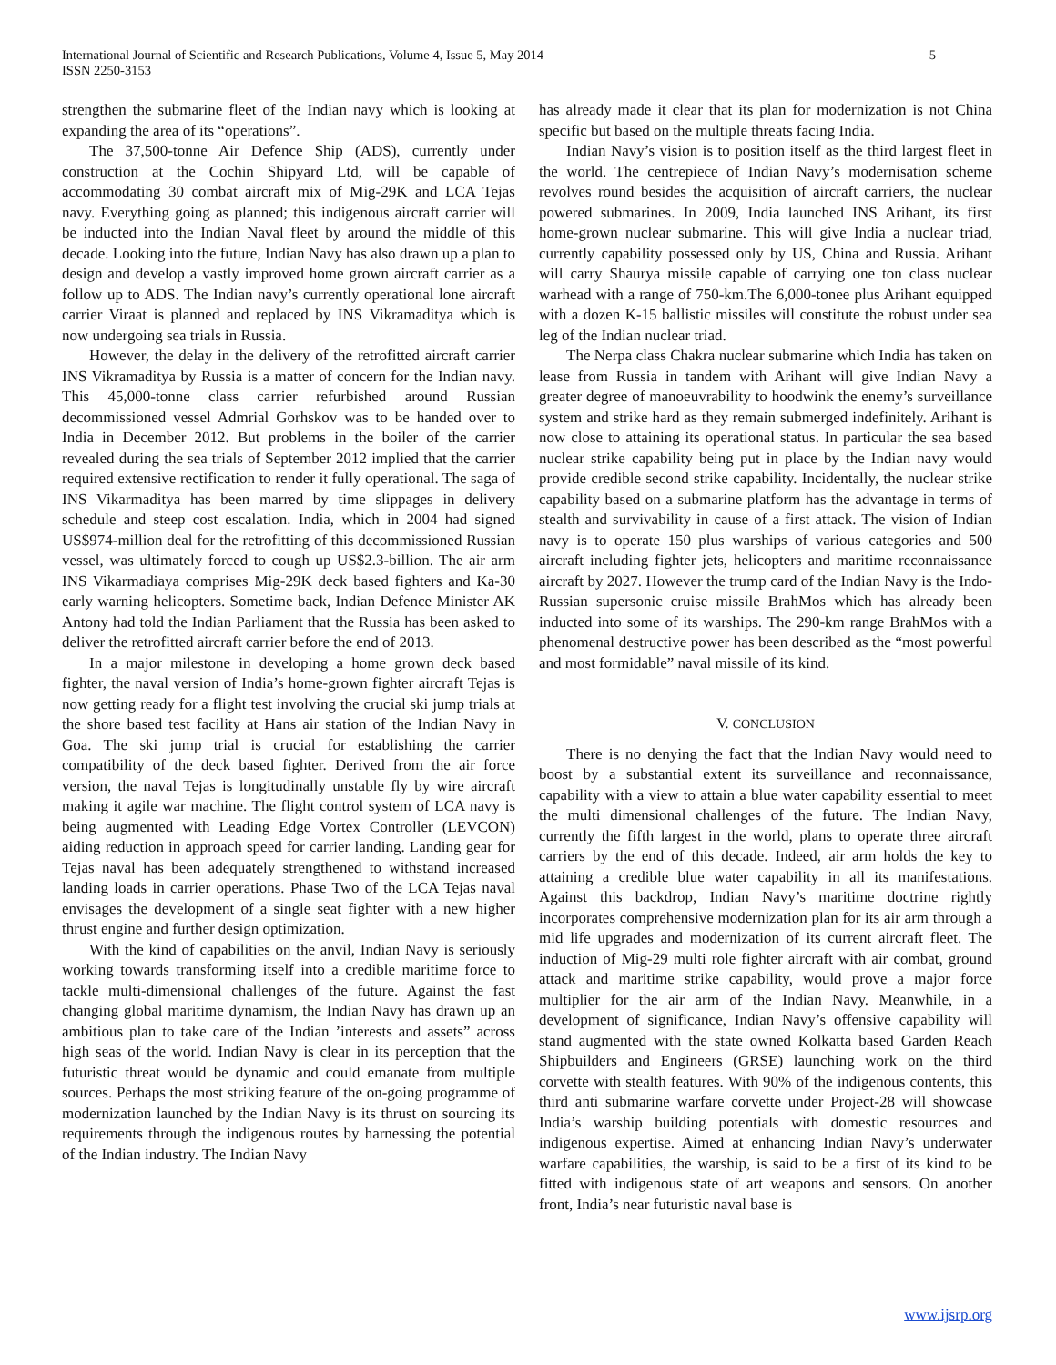International Journal of Scientific and Research Publications, Volume 4, Issue 5, May 2014
ISSN 2250-3153
5
strengthen the submarine fleet of the Indian navy which is looking at expanding the area of its “operations”.
The 37,500-tonne Air Defence Ship (ADS), currently under construction at the Cochin Shipyard Ltd, will be capable of accommodating 30 combat aircraft mix of Mig-29K and LCA Tejas navy. Everything going as planned; this indigenous aircraft carrier will be inducted into the Indian Naval fleet by around the middle of this decade. Looking into the future, Indian Navy has also drawn up a plan to design and develop a vastly improved home grown aircraft carrier as a follow up to ADS. The Indian navy’s currently operational lone aircraft carrier Viraat is planned and replaced by INS Vikramaditya which is now undergoing sea trials in Russia.
However, the delay in the delivery of the retrofitted aircraft carrier INS Vikramaditya by Russia is a matter of concern for the Indian navy. This 45,000-tonne class carrier refurbished around Russian decommissioned vessel Admrial Gorhskov was to be handed over to India in December 2012. But problems in the boiler of the carrier revealed during the sea trials of September 2012 implied that the carrier required extensive rectification to render it fully operational. The saga of INS Vikarmaditya has been marred by time slippages in delivery schedule and steep cost escalation. India, which in 2004 had signed US$974-million deal for the retrofitting of this decommissioned Russian vessel, was ultimately forced to cough up US$2.3-billion. The air arm INS Vikarmadiaya comprises Mig-29K deck based fighters and Ka-30 early warning helicopters. Sometime back, Indian Defence Minister AK Antony had told the Indian Parliament that the Russia has been asked to deliver the retrofitted aircraft carrier before the end of 2013.
In a major milestone in developing a home grown deck based fighter, the naval version of India’s home-grown fighter aircraft Tejas is now getting ready for a flight test involving the crucial ski jump trials at the shore based test facility at Hans air station of the Indian Navy in Goa. The ski jump trial is crucial for establishing the carrier compatibility of the deck based fighter. Derived from the air force version, the naval Tejas is longitudinally unstable fly by wire aircraft making it agile war machine. The flight control system of LCA navy is being augmented with Leading Edge Vortex Controller (LEVCON) aiding reduction in approach speed for carrier landing. Landing gear for Tejas naval has been adequately strengthened to withstand increased landing loads in carrier operations. Phase Two of the LCA Tejas naval envisages the development of a single seat fighter with a new higher thrust engine and further design optimization.
With the kind of capabilities on the anvil, Indian Navy is seriously working towards transforming itself into a credible maritime force to tackle multi-dimensional challenges of the future. Against the fast changing global maritime dynamism, the Indian Navy has drawn up an ambitious plan to take care of the Indian ’interests and assets” across high seas of the world. Indian Navy is clear in its perception that the futuristic threat would be dynamic and could emanate from multiple sources. Perhaps the most striking feature of the on-going programme of modernization launched by the Indian Navy is its thrust on sourcing its requirements through the indigenous routes by harnessing the potential of the Indian industry. The Indian Navy
has already made it clear that its plan for modernization is not China specific but based on the multiple threats facing India.
Indian Navy’s vision is to position itself as the third largest fleet in the world. The centrepiece of Indian Navy’s modernisation scheme revolves round besides the acquisition of aircraft carriers, the nuclear powered submarines. In 2009, India launched INS Arihant, its first home-grown nuclear submarine. This will give India a nuclear triad, currently capability possessed only by US, China and Russia. Arihant will carry Shaurya missile capable of carrying one ton class nuclear warhead with a range of 750-km.The 6,000-tonee plus Arihant equipped with a dozen K-15 ballistic missiles will constitute the robust under sea leg of the Indian nuclear triad.
The Nerpa class Chakra nuclear submarine which India has taken on lease from Russia in tandem with Arihant will give Indian Navy a greater degree of manoeuvrability to hoodwink the enemy’s surveillance system and strike hard as they remain submerged indefinitely. Arihant is now close to attaining its operational status. In particular the sea based nuclear strike capability being put in place by the Indian navy would provide credible second strike capability. Incidentally, the nuclear strike capability based on a submarine platform has the advantage in terms of stealth and survivability in cause of a first attack. The vision of Indian navy is to operate 150 plus warships of various categories and 500 aircraft including fighter jets, helicopters and maritime reconnaissance aircraft by 2027. However the trump card of the Indian Navy is the Indo-Russian supersonic cruise missile BrahMos which has already been inducted into some of its warships. The 290-km range BrahMos with a phenomenal destructive power has been described as the “most powerful and most formidable” naval missile of its kind.
V. CONCLUSION
There is no denying the fact that the Indian Navy would need to boost by a substantial extent its surveillance and reconnaissance, capability with a view to attain a blue water capability essential to meet the multi dimensional challenges of the future. The Indian Navy, currently the fifth largest in the world, plans to operate three aircraft carriers by the end of this decade. Indeed, air arm holds the key to attaining a credible blue water capability in all its manifestations. Against this backdrop, Indian Navy’s maritime doctrine rightly incorporates comprehensive modernization plan for its air arm through a mid life upgrades and modernization of its current aircraft fleet. The induction of Mig-29 multi role fighter aircraft with air combat, ground attack and maritime strike capability, would prove a major force multiplier for the air arm of the Indian Navy. Meanwhile, in a development of significance, Indian Navy’s offensive capability will stand augmented with the state owned Kolkatta based Garden Reach Shipbuilders and Engineers (GRSE) launching work on the third corvette with stealth features. With 90% of the indigenous contents, this third anti submarine warfare corvette under Project-28 will showcase India’s warship building potentials with domestic resources and indigenous expertise. Aimed at enhancing Indian Navy’s underwater warfare capabilities, the warship, is said to be a first of its kind to be fitted with indigenous state of art weapons and sensors. On another front, India’s near futuristic naval base is
www.ijsrp.org